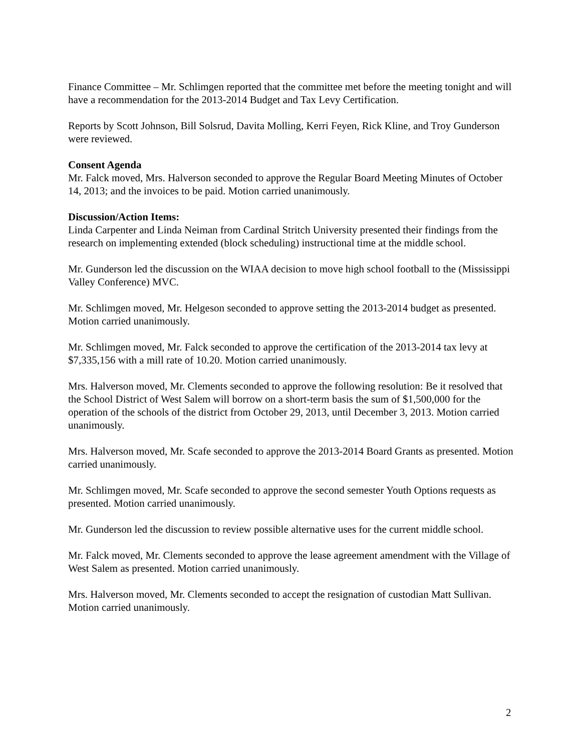Finance Committee – Mr. Schlimgen reported that the committee met before the meeting tonight and will have a recommendation for the 2013-2014 Budget and Tax Levy Certification.
Reports by Scott Johnson, Bill Solsrud, Davita Molling, Kerri Feyen, Rick Kline, and Troy Gunderson were reviewed.
Consent Agenda
Mr. Falck moved, Mrs. Halverson seconded to approve the Regular Board Meeting Minutes of October 14, 2013; and the invoices to be paid. Motion carried unanimously.
Discussion/Action Items:
Linda Carpenter and Linda Neiman from Cardinal Stritch University presented their findings from the research on implementing extended (block scheduling) instructional time at the middle school.
Mr. Gunderson led the discussion on the WIAA decision to move high school football to the (Mississippi Valley Conference) MVC.
Mr. Schlimgen moved, Mr. Helgeson seconded to approve setting the 2013-2014 budget as presented. Motion carried unanimously.
Mr. Schlimgen moved, Mr. Falck seconded to approve the certification of the 2013-2014 tax levy at $7,335,156 with a mill rate of 10.20. Motion carried unanimously.
Mrs. Halverson moved, Mr. Clements seconded to approve the following resolution: Be it resolved that the School District of West Salem will borrow on a short-term basis the sum of $1,500,000 for the operation of the schools of the district from October 29, 2013, until December 3, 2013. Motion carried unanimously.
Mrs. Halverson moved, Mr. Scafe seconded to approve the 2013-2014 Board Grants as presented. Motion carried unanimously.
Mr. Schlimgen moved, Mr. Scafe seconded to approve the second semester Youth Options requests as presented. Motion carried unanimously.
Mr. Gunderson led the discussion to review possible alternative uses for the current middle school.
Mr. Falck moved, Mr. Clements seconded to approve the lease agreement amendment with the Village of West Salem as presented. Motion carried unanimously.
Mrs. Halverson moved, Mr. Clements seconded to accept the resignation of custodian Matt Sullivan. Motion carried unanimously.
2